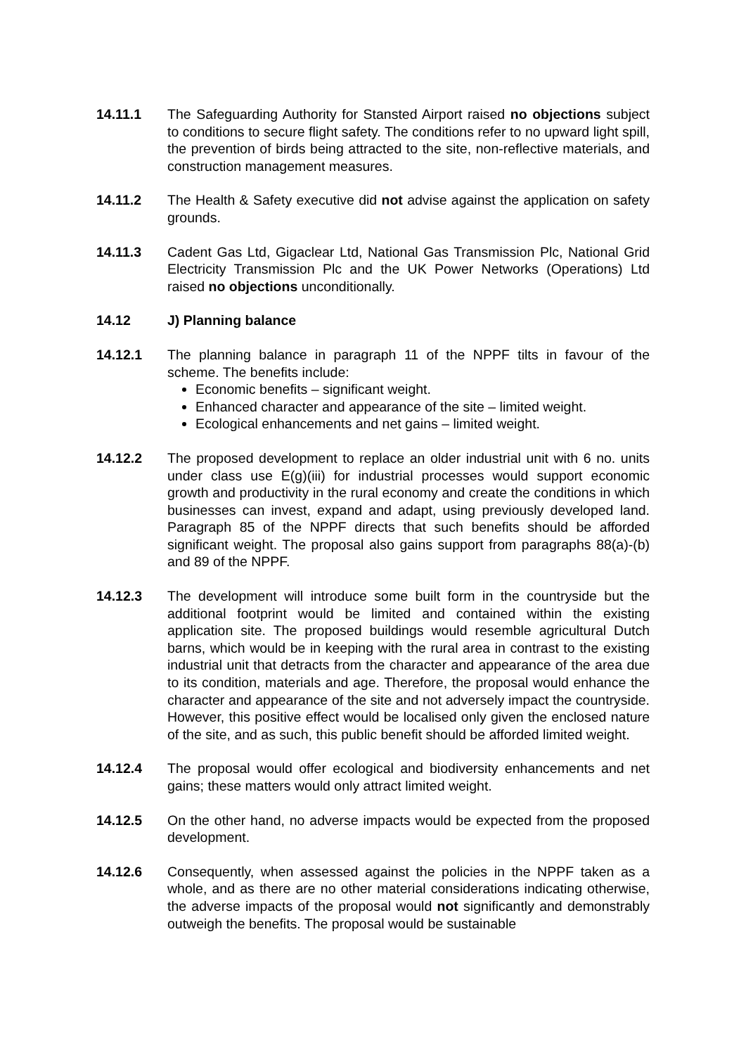14.11.1 The Safeguarding Authority for Stansted Airport raised no objections subject to conditions to secure flight safety. The conditions refer to no upward light spill, the prevention of birds being attracted to the site, non-reflective materials, and construction management measures.
14.11.2 The Health & Safety executive did not advise against the application on safety grounds.
14.11.3 Cadent Gas Ltd, Gigaclear Ltd, National Gas Transmission Plc, National Grid Electricity Transmission Plc and the UK Power Networks (Operations) Ltd raised no objections unconditionally.
14.12 J) Planning balance
14.12.1 The planning balance in paragraph 11 of the NPPF tilts in favour of the scheme. The benefits include:
Economic benefits – significant weight.
Enhanced character and appearance of the site – limited weight.
Ecological enhancements and net gains – limited weight.
14.12.2 The proposed development to replace an older industrial unit with 6 no. units under class use E(g)(iii) for industrial processes would support economic growth and productivity in the rural economy and create the conditions in which businesses can invest, expand and adapt, using previously developed land. Paragraph 85 of the NPPF directs that such benefits should be afforded significant weight. The proposal also gains support from paragraphs 88(a)-(b) and 89 of the NPPF.
14.12.3 The development will introduce some built form in the countryside but the additional footprint would be limited and contained within the existing application site. The proposed buildings would resemble agricultural Dutch barns, which would be in keeping with the rural area in contrast to the existing industrial unit that detracts from the character and appearance of the area due to its condition, materials and age. Therefore, the proposal would enhance the character and appearance of the site and not adversely impact the countryside. However, this positive effect would be localised only given the enclosed nature of the site, and as such, this public benefit should be afforded limited weight.
14.12.4 The proposal would offer ecological and biodiversity enhancements and net gains; these matters would only attract limited weight.
14.12.5 On the other hand, no adverse impacts would be expected from the proposed development.
14.12.6 Consequently, when assessed against the policies in the NPPF taken as a whole, and as there are no other material considerations indicating otherwise, the adverse impacts of the proposal would not significantly and demonstrably outweigh the benefits. The proposal would be sustainable